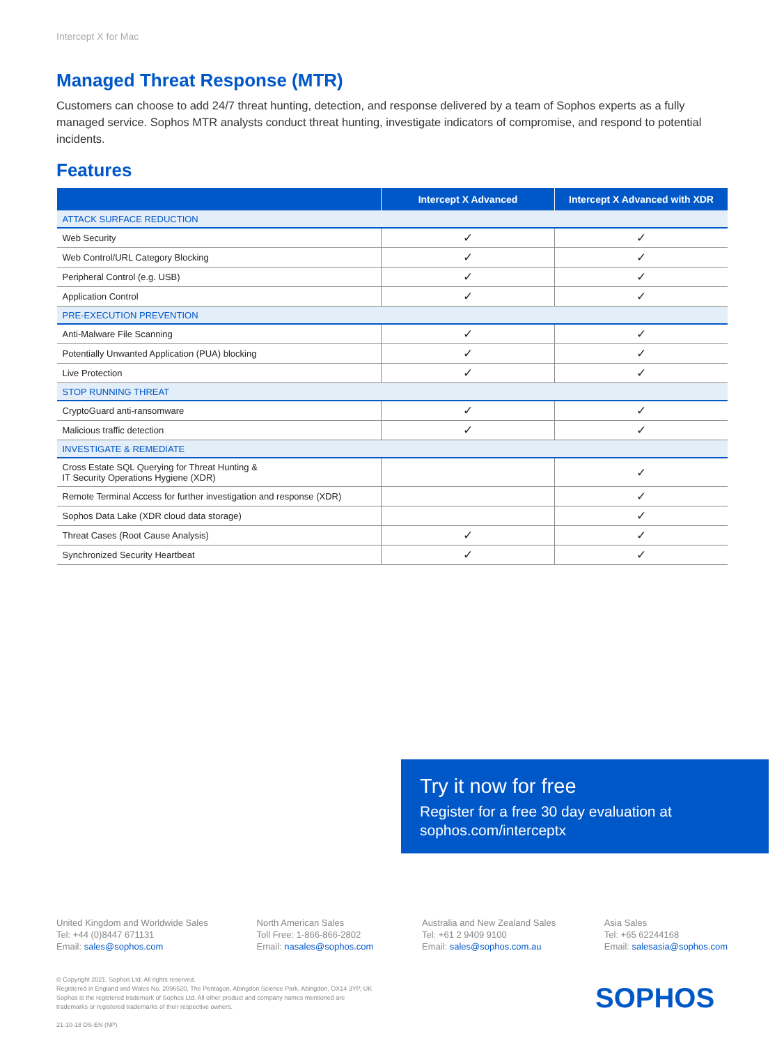Intercept X for Mac
Managed Threat Response (MTR)
Customers can choose to add 24/7 threat hunting, detection, and response delivered by a team of Sophos experts as a fully managed service. Sophos MTR analysts conduct threat hunting, investigate indicators of compromise, and respond to potential incidents.
Features
| | Intercept X Advanced | Intercept X Advanced with XDR |
| --- | --- | --- |
| ATTACK SURFACE REDUCTION | | |
| Web Security | ✓ | ✓ |
| Web Control/URL Category Blocking | ✓ | ✓ |
| Peripheral Control (e.g. USB) | ✓ | ✓ |
| Application Control | ✓ | ✓ |
| PRE-EXECUTION PREVENTION | | |
| Anti-Malware File Scanning | ✓ | ✓ |
| Potentially Unwanted Application (PUA) blocking | ✓ | ✓ |
| Live Protection | ✓ | ✓ |
| STOP RUNNING THREAT | | |
| CryptoGuard anti-ransomware | ✓ | ✓ |
| Malicious traffic detection | ✓ | ✓ |
| INVESTIGATE & REMEDIATE | | |
| Cross Estate SQL Querying for Threat Hunting & IT Security Operations Hygiene (XDR) | | ✓ |
| Remote Terminal Access for further investigation and response (XDR) | | ✓ |
| Sophos Data Lake (XDR cloud data storage) | | ✓ |
| Threat Cases (Root Cause Analysis) | ✓ | ✓ |
| Synchronized Security Heartbeat | ✓ | ✓ |
Try it now for free
Register for a free 30 day evaluation at
sophos.com/interceptx
United Kingdom and Worldwide Sales
Tel: +44 (0)8447 671131
Email: sales@sophos.com
North American Sales
Toll Free: 1-866-866-2802
Email: nasales@sophos.com
Australia and New Zealand Sales
Tel: +61 2 9409 9100
Email: sales@sophos.com.au
Asia Sales
Tel: +65 62244168
Email: salesasia@sophos.com
© Copyright 2021. Sophos Ltd. All rights reserved.
Registered in England and Wales No. 2096520, The Pentagon, Abingdon Science Park, Abingdon, OX14 3YP, UK
Sophos is the registered trademark of Sophos Ltd. All other product and company names mentioned are
trademarks or registered trademarks of their respective owners.
21-10-18 DS-EN (NP)
SOPHOS